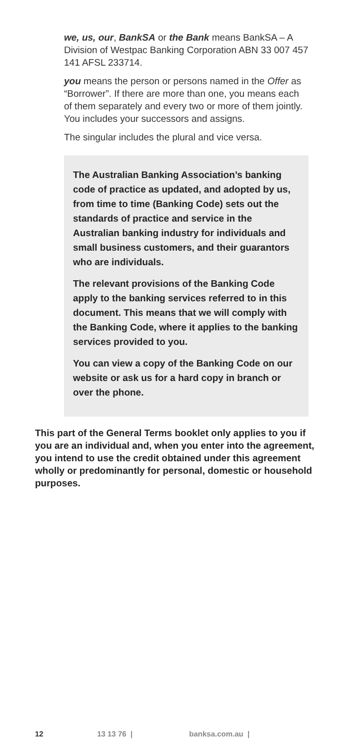we, us, our, BankSA or the Bank means BankSA – A Division of Westpac Banking Corporation ABN 33 007 457 141 AFSL 233714.
you means the person or persons named in the Offer as “Borrower”. If there are more than one, you means each of them separately and every two or more of them jointly. You includes your successors and assigns.
The singular includes the plural and vice versa.
The Australian Banking Association’s banking code of practice as updated, and adopted by us, from time to time (Banking Code) sets out the standards of practice and service in the Australian banking industry for individuals and small business customers, and their guarantors who are individuals.
The relevant provisions of the Banking Code apply to the banking services referred to in this document. This means that we will comply with the Banking Code, where it applies to the banking services provided to you.
You can view a copy of the Banking Code on our website or ask us for a hard copy in branch or over the phone.
This part of the General Terms booklet only applies to you if you are an individual and, when you enter into the agreement, you intend to use the credit obtained under this agreement wholly or predominantly for personal, domestic or household purposes.
12 13 13 76 | banksa.com.au |